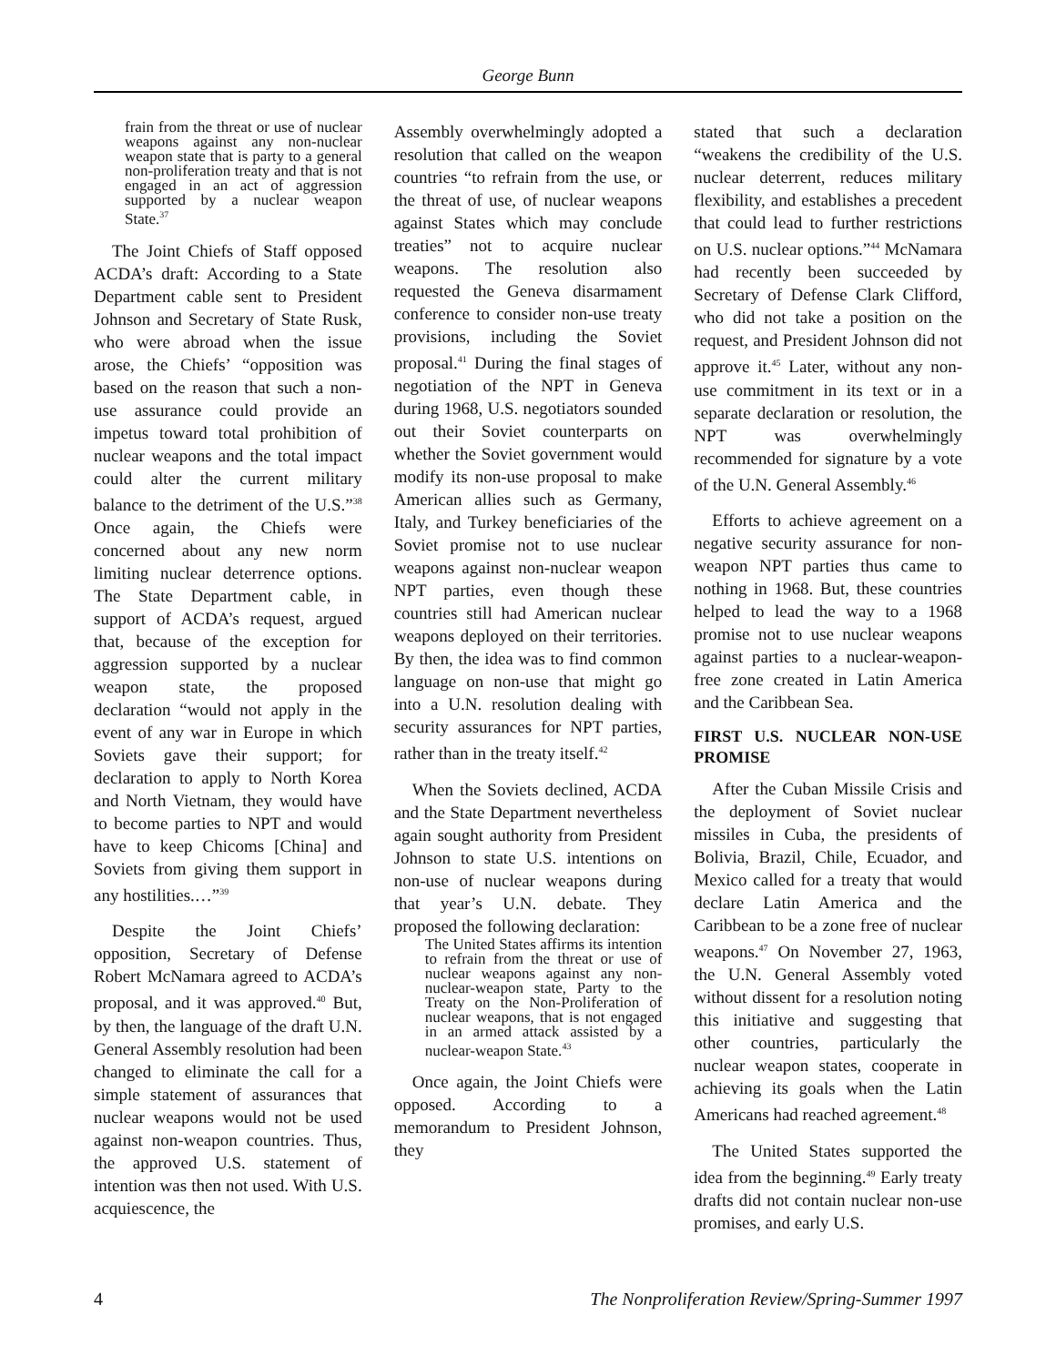George Bunn
frain from the threat or use of nuclear weapons against any non-nuclear weapon state that is party to a general non-proliferation treaty and that is not engaged in an act of aggression supported by a nuclear weapon State.<sup>37</sup>
The Joint Chiefs of Staff opposed ACDA’s draft: According to a State Department cable sent to President Johnson and Secretary of State Rusk, who were abroad when the issue arose, the Chiefs’ “opposition was based on the reason that such a non-use assurance could provide an impetus toward total prohibition of nuclear weapons and the total impact could alter the current military balance to the detriment of the U.S.”<sup>38</sup> Once again, the Chiefs were concerned about any new norm limiting nuclear deterrence options. The State Department cable, in support of ACDA’s request, argued that, because of the exception for aggression supported by a nuclear weapon state, the proposed declaration “would not apply in the event of any war in Europe in which Soviets gave their support; for declaration to apply to North Korea and North Vietnam, they would have to become parties to NPT and would have to keep Chicoms [China] and Soviets from giving them support in any hostilities.…”<sup>39</sup>
Despite the Joint Chiefs’ opposition, Secretary of Defense Robert McNamara agreed to ACDA’s proposal, and it was approved.<sup>40</sup> But, by then, the language of the draft U.N. General Assembly resolution had been changed to eliminate the call for a simple statement of assurances that nuclear weapons would not be used against non-weapon countries. Thus, the approved U.S. statement of intention was then not used. With U.S. acquiescence, the
Assembly overwhelmingly adopted a resolution that called on the weapon countries “to refrain from the use, or the threat of use, of nuclear weapons against States which may conclude treaties” not to acquire nuclear weapons. The resolution also requested the Geneva disarmament conference to consider non-use treaty provisions, including the Soviet proposal.<sup>41</sup> During the final stages of negotiation of the NPT in Geneva during 1968, U.S. negotiators sounded out their Soviet counterparts on whether the Soviet government would modify its non-use proposal to make American allies such as Germany, Italy, and Turkey beneficiaries of the Soviet promise not to use nuclear weapons against non-nuclear weapon NPT parties, even though these countries still had American nuclear weapons deployed on their territories. By then, the idea was to find common language on non-use that might go into a U.N. resolution dealing with security assurances for NPT parties, rather than in the treaty itself.<sup>42</sup>
When the Soviets declined, ACDA and the State Department nevertheless again sought authority from President Johnson to state U.S. intentions on non-use of nuclear weapons during that year’s U.N. debate. They proposed the following declaration:
The United States affirms its intention to refrain from the threat or use of nuclear weapons against any non-nuclear-weapon state, Party to the Treaty on the Non-Proliferation of nuclear weapons, that is not engaged in an armed attack assisted by a nuclear-weapon State.<sup>43</sup>
Once again, the Joint Chiefs were opposed. According to a memorandum to President Johnson, they
stated that such a declaration “weakens the credibility of the U.S. nuclear deterrent, reduces military flexibility, and establishes a precedent that could lead to further restrictions on U.S. nuclear options.”<sup>44</sup> McNamara had recently been succeeded by Secretary of Defense Clark Clifford, who did not take a position on the request, and President Johnson did not approve it.<sup>45</sup> Later, without any non-use commitment in its text or in a separate declaration or resolution, the NPT was overwhelmingly recommended for signature by a vote of the U.N. General Assembly.<sup>46</sup>
Efforts to achieve agreement on a negative security assurance for non-weapon NPT parties thus came to nothing in 1968. But, these countries helped to lead the way to a 1968 promise not to use nuclear weapons against parties to a nuclear-weapon-free zone created in Latin America and the Caribbean Sea.
FIRST U.S. NUCLEAR NON-USE PROMISE
After the Cuban Missile Crisis and the deployment of Soviet nuclear missiles in Cuba, the presidents of Bolivia, Brazil, Chile, Ecuador, and Mexico called for a treaty that would declare Latin America and the Caribbean to be a zone free of nuclear weapons.<sup>47</sup> On November 27, 1963, the U.N. General Assembly voted without dissent for a resolution noting this initiative and suggesting that other countries, particularly the nuclear weapon states, cooperate in achieving its goals when the Latin Americans had reached agreement.<sup>48</sup>
The United States supported the idea from the beginning.<sup>49</sup> Early treaty drafts did not contain nuclear non-use promises, and early U.S.
4 The Nonproliferation Review/Spring-Summer 1997